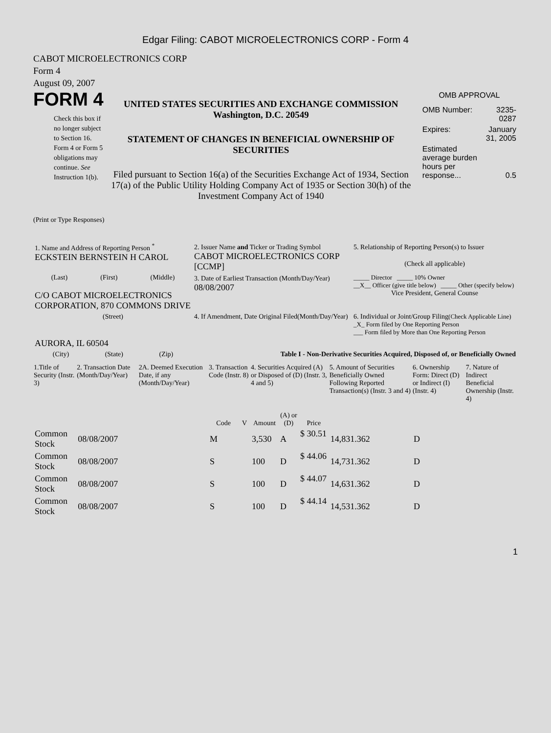Edgar Filing: CABOT MICROELECTRONICS CORP - Form 4
CABOT MICROELECTRONICS CORP
Form 4
August 09, 2007
FORM 4
Check this box if no longer subject to Section 16. Form 4 or Form 5 obligations may continue. See Instruction 1(b).
UNITED STATES SECURITIES AND EXCHANGE COMMISSION
Washington, D.C. 20549
STATEMENT OF CHANGES IN BENEFICIAL OWNERSHIP OF SECURITIES
Filed pursuant to Section 16(a) of the Securities Exchange Act of 1934, Section 17(a) of the Public Utility Holding Company Act of 1935 or Section 30(h) of the Investment Company Act of 1940
OMB APPROVAL
| OMB Number: | 3235-0287 |
| Expires: | January 31, 2005 |
| Estimated average burden hours per response... | 0.5 |
(Print or Type Responses)
| 1. Name and Address of Reporting Person <sup>*</sup> ECKSTEIN BERNSTEIN H CAROL | 2. Issuer Name and Ticker or Trading Symbol CABOT MICROELECTRONICS CORP [CCMP] | 5. Relationship of Reporting Person(s) to Issuer (Check all applicable) |
| (Last) (First) (Middle) C/O CABOT MICROELECTRONICS CORPORATION, 870 COMMONS DRIVE | 3. Date of Earliest Transaction (Month/Day/Year) 08/08/2007 | _____ Director _____ 10% Owner __X__ Officer (give title below) _____ Other (specify below) Vice President, General Counse |
| (Street) AURORA, IL 60504 | 4. If Amendment, Date Original Filed(Month/Day/Year) | 6. Individual or Joint/Group Filing (Check Applicable Line) _X_ Form filed by One Reporting Person ___ Form filed by More than One Reporting Person |
| (City) (State) (Zip) | Table I - Non-Derivative Securities Acquired, Disposed of, or Beneficially Owned | |
| 1.Title of Security (Instr. 3) | 2. Transaction Date (Month/Day/Year) | 2A. Deemed Execution Date, if any (Month/Day/Year) | 3. Transaction Code (Instr. 8) | | 4. Securities Acquired (A) or Disposed of (D) (Instr. 3, 4 and 5) | | | 5. Amount of Securities Beneficially Owned Following Reported Transaction(s) (Instr. 3 and 4) | 6. Ownership Form: Direct (D) or Indirect (I) (Instr. 4) | 7. Nature of Indirect Beneficial Ownership (Instr. 4) |
| --- | --- | --- | --- | --- | --- | --- | --- | --- | --- | --- |
| | | | Code | V | Amount | (A) or (D) | Price | | | |
| Common Stock | 08/08/2007 | | M | | 3,530 | A | $ 30.51 | 14,831.362 | D | |
| Common Stock | 08/08/2007 | | S | | 100 | D | $ 44.06 | 14,731.362 | D | |
| Common Stock | 08/08/2007 | | S | | 100 | D | $ 44.07 | 14,631.362 | D | |
| Common Stock | 08/08/2007 | | S | | 100 | D | $ 44.14 | 14,531.362 | D | |
1